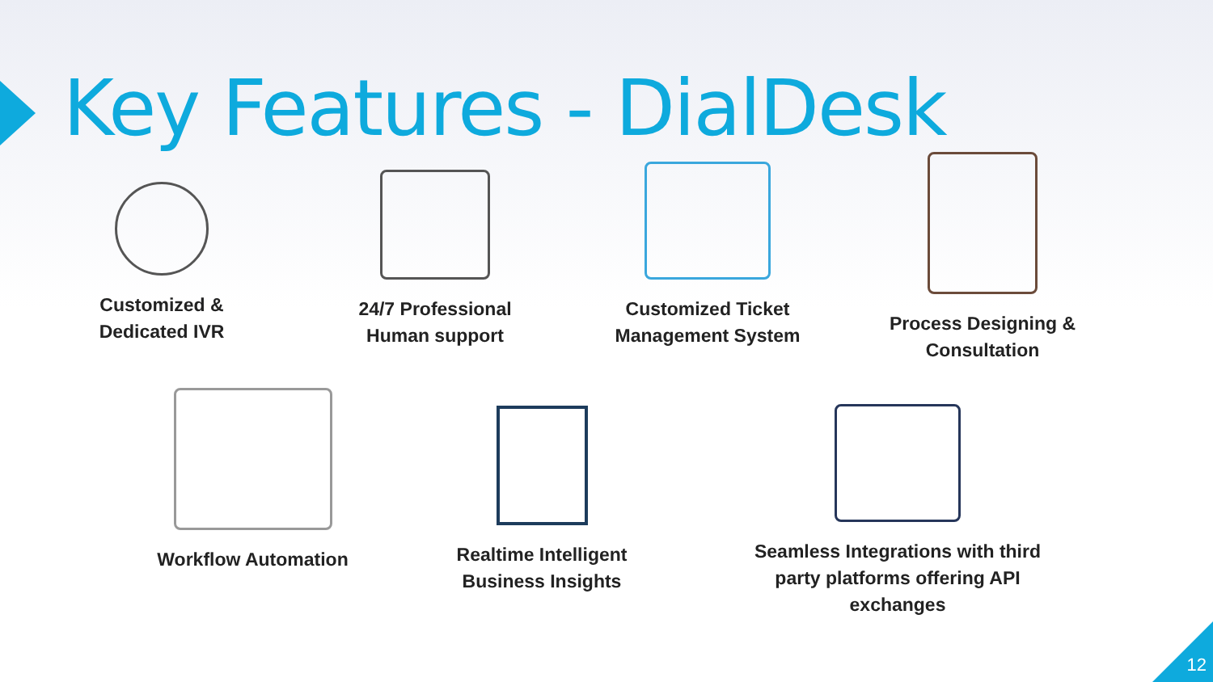Key Features - DialDesk
Customized &
Dedicated IVR
24/7 Professional
Human support
Customized Ticket
Management System
Process Designing &
Consultation
Workflow Automation
Realtime Intelligent
Business Insights
Seamless Integrations with third
party platforms offering API
exchanges
12